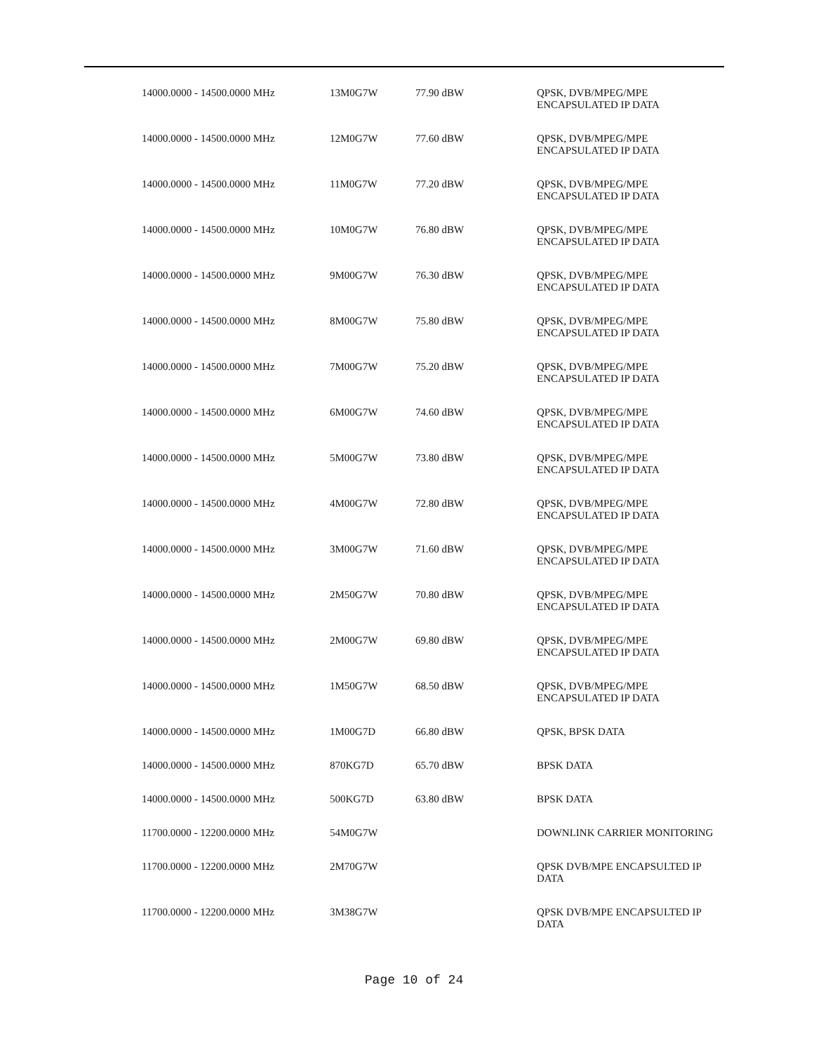| 14000.0000 - 14500.0000 MHz | 13M0G7W | 77.90 dBW | QPSK, DVB/MPEG/MPE ENCAPSULATED IP DATA |
| 14000.0000 - 14500.0000 MHz | 12M0G7W | 77.60 dBW | QPSK, DVB/MPEG/MPE ENCAPSULATED IP DATA |
| 14000.0000 - 14500.0000 MHz | 11M0G7W | 77.20 dBW | QPSK, DVB/MPEG/MPE ENCAPSULATED IP DATA |
| 14000.0000 - 14500.0000 MHz | 10M0G7W | 76.80 dBW | QPSK, DVB/MPEG/MPE ENCAPSULATED IP DATA |
| 14000.0000 - 14500.0000 MHz | 9M00G7W | 76.30 dBW | QPSK, DVB/MPEG/MPE ENCAPSULATED IP DATA |
| 14000.0000 - 14500.0000 MHz | 8M00G7W | 75.80 dBW | QPSK, DVB/MPEG/MPE ENCAPSULATED IP DATA |
| 14000.0000 - 14500.0000 MHz | 7M00G7W | 75.20 dBW | QPSK, DVB/MPEG/MPE ENCAPSULATED IP DATA |
| 14000.0000 - 14500.0000 MHz | 6M00G7W | 74.60 dBW | QPSK, DVB/MPEG/MPE ENCAPSULATED IP DATA |
| 14000.0000 - 14500.0000 MHz | 5M00G7W | 73.80 dBW | QPSK, DVB/MPEG/MPE ENCAPSULATED IP DATA |
| 14000.0000 - 14500.0000 MHz | 4M00G7W | 72.80 dBW | QPSK, DVB/MPEG/MPE ENCAPSULATED IP DATA |
| 14000.0000 - 14500.0000 MHz | 3M00G7W | 71.60 dBW | QPSK, DVB/MPEG/MPE ENCAPSULATED IP DATA |
| 14000.0000 - 14500.0000 MHz | 2M50G7W | 70.80 dBW | QPSK, DVB/MPEG/MPE ENCAPSULATED IP DATA |
| 14000.0000 - 14500.0000 MHz | 2M00G7W | 69.80 dBW | QPSK, DVB/MPEG/MPE ENCAPSULATED IP DATA |
| 14000.0000 - 14500.0000 MHz | 1M50G7W | 68.50 dBW | QPSK, DVB/MPEG/MPE ENCAPSULATED IP DATA |
| 14000.0000 - 14500.0000 MHz | 1M00G7D | 66.80 dBW | QPSK, BPSK DATA |
| 14000.0000 - 14500.0000 MHz | 870KG7D | 65.70 dBW | BPSK DATA |
| 14000.0000 - 14500.0000 MHz | 500KG7D | 63.80 dBW | BPSK DATA |
| 11700.0000 - 12200.0000 MHz | 54M0G7W | | DOWNLINK CARRIER MONITORING |
| 11700.0000 - 12200.0000 MHz | 2M70G7W | | QPSK DVB/MPE ENCAPSULTED IP DATA |
| 11700.0000 - 12200.0000 MHz | 3M38G7W | | QPSK DVB/MPE ENCAPSULTED IP DATA |
Page 10 of 24